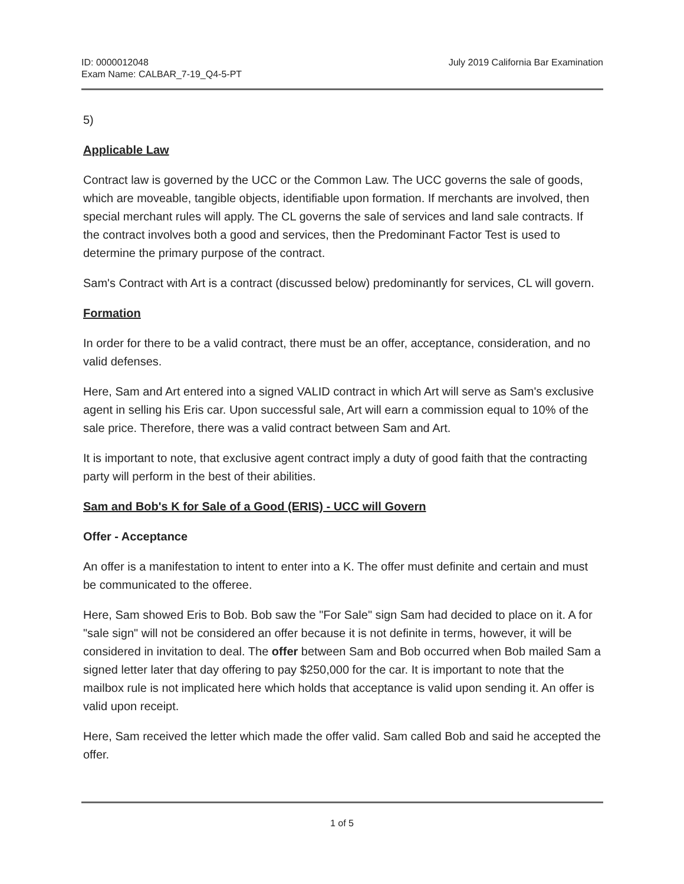ID: 0000012048
Exam Name: CALBAR_7-19_Q4-5-PT
July 2019 California Bar Examination
5)
Applicable Law
Contract law is governed by the UCC or the Common Law. The UCC governs the sale of goods, which are moveable, tangible objects, identifiable upon formation. If merchants are involved, then special merchant rules will apply. The CL governs the sale of services and land sale contracts. If the contract involves both a good and services, then the Predominant Factor Test is used to determine the primary purpose of the contract.
Sam's Contract with Art is a contract (discussed below) predominantly for services, CL will govern.
Formation
In order for there to be a valid contract, there must be an offer, acceptance, consideration, and no valid defenses.
Here, Sam and Art entered into a signed VALID contract in which Art will serve as Sam's exclusive agent in selling his Eris car. Upon successful sale, Art will earn a commission equal to 10% of the sale price. Therefore, there was a valid contract between Sam and Art.
It is important to note, that exclusive agent contract imply a duty of good faith that the contracting party will perform in the best of their abilities.
Sam and Bob's K for Sale of a Good (ERIS) - UCC will Govern
Offer - Acceptance
An offer is a manifestation to intent to enter into a K. The offer must definite and certain and must be communicated to the offeree.
Here, Sam showed Eris to Bob. Bob saw the "For Sale" sign Sam had decided to place on it. A for "sale sign" will not be considered an offer because it is not definite in terms, however, it will be considered in invitation to deal. The offer between Sam and Bob occurred when Bob mailed Sam a signed letter later that day offering to pay $250,000 for the car. It is important to note that the mailbox rule is not implicated here which holds that acceptance is valid upon sending it. An offer is valid upon receipt.
Here, Sam received the letter which made the offer valid. Sam called Bob and said he accepted the offer.
1 of 5